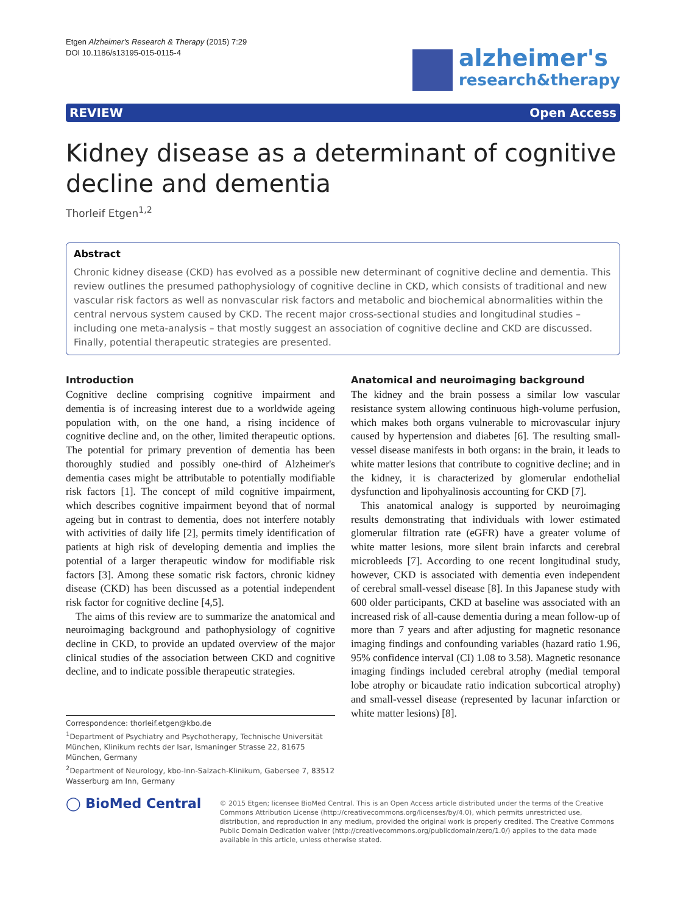Etgen Alzheimer's Research & Therapy (2015) 7:29
DOI 10.1186/s13195-015-0115-4
alzheimer's
research&therapy
REVIEW Open Access
Kidney disease as a determinant of cognitive decline and dementia
Thorleif Etgen<sup>1,2</sup>
Abstract
Chronic kidney disease (CKD) has evolved as a possible new determinant of cognitive decline and dementia. This review outlines the presumed pathophysiology of cognitive decline in CKD, which consists of traditional and new vascular risk factors as well as nonvascular risk factors and metabolic and biochemical abnormalities within the central nervous system caused by CKD. The recent major cross-sectional studies and longitudinal studies – including one meta-analysis – that mostly suggest an association of cognitive decline and CKD are discussed. Finally, potential therapeutic strategies are presented.
Introduction
Cognitive decline comprising cognitive impairment and dementia is of increasing interest due to a worldwide ageing population with, on the one hand, a rising incidence of cognitive decline and, on the other, limited therapeutic options. The potential for primary prevention of dementia has been thoroughly studied and possibly one-third of Alzheimer's dementia cases might be attributable to potentially modifiable risk factors [1]. The concept of mild cognitive impairment, which describes cognitive impairment beyond that of normal ageing but in contrast to dementia, does not interfere notably with activities of daily life [2], permits timely identification of patients at high risk of developing dementia and implies the potential of a larger therapeutic window for modifiable risk factors [3]. Among these somatic risk factors, chronic kidney disease (CKD) has been discussed as a potential independent risk factor for cognitive decline [4,5].
The aims of this review are to summarize the anatomical and neuroimaging background and pathophysiology of cognitive decline in CKD, to provide an updated overview of the major clinical studies of the association between CKD and cognitive decline, and to indicate possible therapeutic strategies.
Correspondence: thorleif.etgen@kbo.de
<sup>1</sup> Department of Psychiatry and Psychotherapy, Technische Universität München, Klinikum rechts der Isar, Ismaninger Strasse 22, 81675 München, Germany
<sup>2</sup> Department of Neurology, kbo-Inn-Salzach-Klinikum, Gabersee 7, 83512 Wasserburg am Inn, Germany
Anatomical and neuroimaging background
The kidney and the brain possess a similar low vascular resistance system allowing continuous high-volume perfusion, which makes both organs vulnerable to microvascular injury caused by hypertension and diabetes [6]. The resulting small-vessel disease manifests in both organs: in the brain, it leads to white matter lesions that contribute to cognitive decline; and in the kidney, it is characterized by glomerular endothelial dysfunction and lipohyalinosis accounting for CKD [7].
This anatomical analogy is supported by neuroimaging results demonstrating that individuals with lower estimated glomerular filtration rate (eGFR) have a greater volume of white matter lesions, more silent brain infarcts and cerebral microbleeds [7]. According to one recent longitudinal study, however, CKD is associated with dementia even independent of cerebral small-vessel disease [8]. In this Japanese study with 600 older participants, CKD at baseline was associated with an increased risk of all-cause dementia during a mean follow-up of more than 7 years and after adjusting for magnetic resonance imaging findings and confounding variables (hazard ratio 1.96, 95% confidence interval (CI) 1.08 to 3.58). Magnetic resonance imaging findings included cerebral atrophy (medial temporal lobe atrophy or bicaudate ratio indication subcortical atrophy) and small-vessel disease (represented by lacunar infarction or white matter lesions) [8].
◯ BioMed Central
© 2015 Etgen; licensee BioMed Central. This is an Open Access article distributed under the terms of the Creative Commons Attribution License (http://creativecommons.org/licenses/by/4.0), which permits unrestricted use, distribution, and reproduction in any medium, provided the original work is properly credited. The Creative Commons Public Domain Dedication waiver (http://creativecommons.org/publicdomain/zero/1.0/) applies to the data made available in this article, unless otherwise stated.